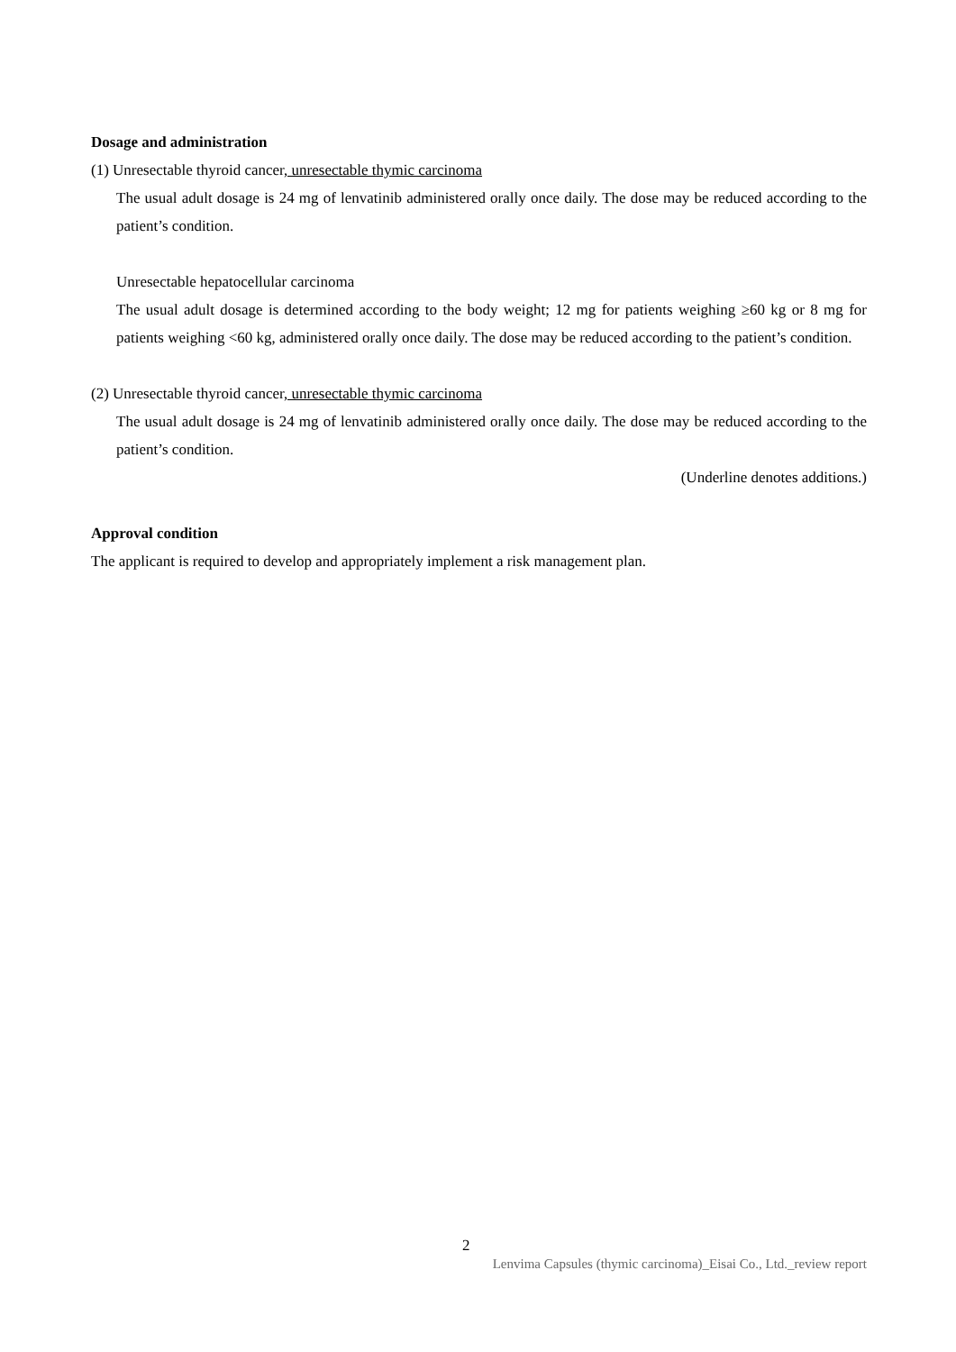Dosage and administration
(1) Unresectable thyroid cancer, unresectable thymic carcinoma
The usual adult dosage is 24 mg of lenvatinib administered orally once daily. The dose may be reduced according to the patient’s condition.
Unresectable hepatocellular carcinoma
The usual adult dosage is determined according to the body weight; 12 mg for patients weighing ≥60 kg or 8 mg for patients weighing <60 kg, administered orally once daily. The dose may be reduced according to the patient’s condition.
(2) Unresectable thyroid cancer, unresectable thymic carcinoma
The usual adult dosage is 24 mg of lenvatinib administered orally once daily. The dose may be reduced according to the patient’s condition.
(Underline denotes additions.)
Approval condition
The applicant is required to develop and appropriately implement a risk management plan.
2
Lenvima Capsules (thymic carcinoma)_Eisai Co., Ltd._review report